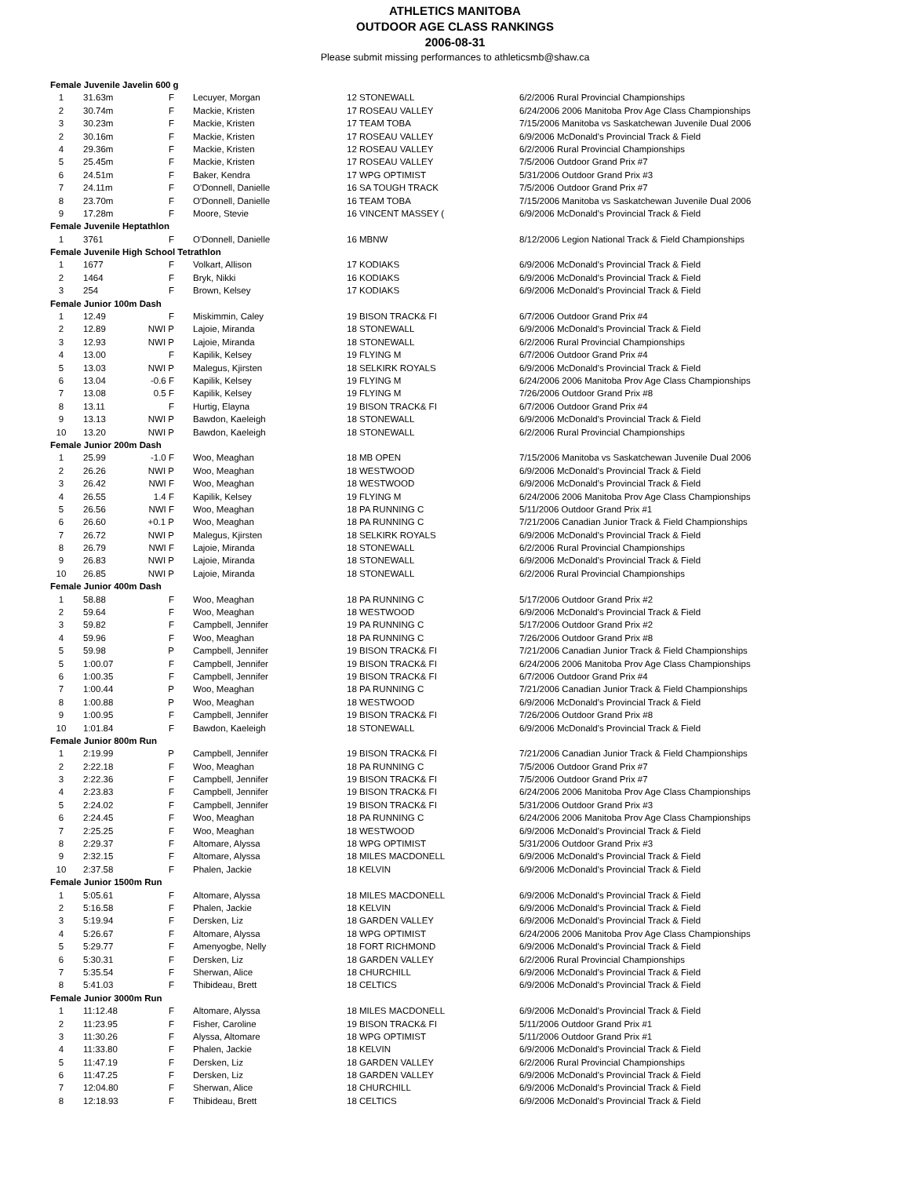ATHLETICS MANITOBA
OUTDOOR AGE CLASS RANKINGS
2006-08-31
Please submit missing performances to athleticsmb@shaw.ca
| Female Juvenile Javelin 600 g | | | | | |
| 1 | 31.63m | F | Lecuyer, Morgan | 12 STONEWALL | 6/2/2006 Rural Provincial Championships |
| 2 | 30.74m | F | Mackie, Kristen | 17 ROSEAU VALLEY | 6/24/2006 2006 Manitoba Prov Age Class Championships |
| 3 | 30.23m | F | Mackie, Kristen | 17 TEAM TOBA | 7/15/2006 Manitoba vs Saskatchewan Juvenile Dual 2006 |
| 2 | 30.16m | F | Mackie, Kristen | 17 ROSEAU VALLEY | 6/9/2006 McDonald's Provincial Track & Field |
| 4 | 29.36m | F | Mackie, Kristen | 12 ROSEAU VALLEY | 6/2/2006 Rural Provincial Championships |
| 5 | 25.45m | F | Mackie, Kristen | 17 ROSEAU VALLEY | 7/5/2006 Outdoor Grand Prix #7 |
| 6 | 24.51m | F | Baker, Kendra | 17 WPG OPTIMIST | 5/31/2006 Outdoor Grand Prix #3 |
| 7 | 24.11m | F | O'Donnell, Danielle | 16 SA TOUGH TRACK | 7/5/2006 Outdoor Grand Prix #7 |
| 8 | 23.70m | F | O'Donnell, Danielle | 16 TEAM TOBA | 7/15/2006 Manitoba vs Saskatchewan Juvenile Dual 2006 |
| 9 | 17.28m | F | Moore, Stevie | 16 VINCENT MASSEY ( | 6/9/2006 McDonald's Provincial Track & Field |
| Female Juvenile Heptathlon | | | | | |
| 1 | 3761 | F | O'Donnell, Danielle | 16 MBNW | 8/12/2006 Legion National Track & Field Championships |
| Female Juvenile High School Tetrathlon | | | | | |
| 1 | 1677 | F | Volkart, Allison | 17 KODIAKS | 6/9/2006 McDonald's Provincial Track & Field |
| 2 | 1464 | F | Bryk, Nikki | 16 KODIAKS | 6/9/2006 McDonald's Provincial Track & Field |
| 3 | 254 | F | Brown, Kelsey | 17 KODIAKS | 6/9/2006 McDonald's Provincial Track & Field |
| Female Junior 100m Dash | | | | | |
| 1 | 12.49 | F | Miskimmin, Caley | 19 BISON TRACK& FI | 6/7/2006 Outdoor Grand Prix #4 |
| 2 | 12.89 | NWI P | Lajoie, Miranda | 18 STONEWALL | 6/9/2006 McDonald's Provincial Track & Field |
| 3 | 12.93 | NWI P | Lajoie, Miranda | 18 STONEWALL | 6/2/2006 Rural Provincial Championships |
| 4 | 13.00 | F | Kapilik, Kelsey | 19 FLYING M | 6/7/2006 Outdoor Grand Prix #4 |
| 5 | 13.03 | NWI P | Malegus, Kjirsten | 18 SELKIRK ROYALS | 6/9/2006 McDonald's Provincial Track & Field |
| 6 | 13.04 | -0.6 F | Kapilik, Kelsey | 19 FLYING M | 6/24/2006 2006 Manitoba Prov Age Class Championships |
| 7 | 13.08 | 0.5 F | Kapilik, Kelsey | 19 FLYING M | 7/26/2006 Outdoor Grand Prix #8 |
| 8 | 13.11 | F | Hurtig, Elayna | 19 BISON TRACK& FI | 6/7/2006 Outdoor Grand Prix #4 |
| 9 | 13.13 | NWI P | Bawdon, Kaeleigh | 18 STONEWALL | 6/9/2006 McDonald's Provincial Track & Field |
| 10 | 13.20 | NWI P | Bawdon, Kaeleigh | 18 STONEWALL | 6/2/2006 Rural Provincial Championships |
| Female Junior 200m Dash | | | | | |
| 1 | 25.99 | -1.0 F | Woo, Meaghan | 18 MB OPEN | 7/15/2006 Manitoba vs Saskatchewan Juvenile Dual 2006 |
| 2 | 26.26 | NWI P | Woo, Meaghan | 18 WESTWOOD | 6/9/2006 McDonald's Provincial Track & Field |
| 3 | 26.42 | NWI F | Woo, Meaghan | 18 WESTWOOD | 6/9/2006 McDonald's Provincial Track & Field |
| 4 | 26.55 | 1.4 F | Kapilik, Kelsey | 19 FLYING M | 6/24/2006 2006 Manitoba Prov Age Class Championships |
| 5 | 26.56 | NWI F | Woo, Meaghan | 18 PA RUNNING C | 5/11/2006 Outdoor Grand Prix #1 |
| 6 | 26.60 | +0.1 P | Woo, Meaghan | 18 PA RUNNING C | 7/21/2006 Canadian Junior Track & Field Championships |
| 7 | 26.72 | NWI P | Malegus, Kjirsten | 18 SELKIRK ROYALS | 6/9/2006 McDonald's Provincial Track & Field |
| 8 | 26.79 | NWI F | Lajoie, Miranda | 18 STONEWALL | 6/2/2006 Rural Provincial Championships |
| 9 | 26.83 | NWI P | Lajoie, Miranda | 18 STONEWALL | 6/9/2006 McDonald's Provincial Track & Field |
| 10 | 26.85 | NWI P | Lajoie, Miranda | 18 STONEWALL | 6/2/2006 Rural Provincial Championships |
| Female Junior 400m Dash | | | | | |
| 1 | 58.88 | F | Woo, Meaghan | 18 PA RUNNING C | 5/17/2006 Outdoor Grand Prix #2 |
| 2 | 59.64 | F | Woo, Meaghan | 18 WESTWOOD | 6/9/2006 McDonald's Provincial Track & Field |
| 3 | 59.82 | F | Campbell, Jennifer | 19 PA RUNNING C | 5/17/2006 Outdoor Grand Prix #2 |
| 4 | 59.96 | F | Woo, Meaghan | 18 PA RUNNING C | 7/26/2006 Outdoor Grand Prix #8 |
| 5 | 59.98 | P | Campbell, Jennifer | 19 BISON TRACK& FI | 7/21/2006 Canadian Junior Track & Field Championships |
| 5 | 1:00.07 | F | Campbell, Jennifer | 19 BISON TRACK& FI | 6/24/2006 2006 Manitoba Prov Age Class Championships |
| 6 | 1:00.35 | F | Campbell, Jennifer | 19 BISON TRACK& FI | 6/7/2006 Outdoor Grand Prix #4 |
| 7 | 1:00.44 | P | Woo, Meaghan | 18 PA RUNNING C | 7/21/2006 Canadian Junior Track & Field Championships |
| 8 | 1:00.88 | P | Woo, Meaghan | 18 WESTWOOD | 6/9/2006 McDonald's Provincial Track & Field |
| 9 | 1:00.95 | F | Campbell, Jennifer | 19 BISON TRACK& FI | 7/26/2006 Outdoor Grand Prix #8 |
| 10 | 1:01.84 | F | Bawdon, Kaeleigh | 18 STONEWALL | 6/9/2006 McDonald's Provincial Track & Field |
| Female Junior 800m Run | | | | | |
| 1 | 2:19.99 | P | Campbell, Jennifer | 19 BISON TRACK& FI | 7/21/2006 Canadian Junior Track & Field Championships |
| 2 | 2:22.18 | F | Woo, Meaghan | 18 PA RUNNING C | 7/5/2006 Outdoor Grand Prix #7 |
| 3 | 2:22.36 | F | Campbell, Jennifer | 19 BISON TRACK& FI | 7/5/2006 Outdoor Grand Prix #7 |
| 4 | 2:23.83 | F | Campbell, Jennifer | 19 BISON TRACK& FI | 6/24/2006 2006 Manitoba Prov Age Class Championships |
| 5 | 2:24.02 | F | Campbell, Jennifer | 19 BISON TRACK& FI | 5/31/2006 Outdoor Grand Prix #3 |
| 6 | 2:24.45 | F | Woo, Meaghan | 18 PA RUNNING C | 6/24/2006 2006 Manitoba Prov Age Class Championships |
| 7 | 2:25.25 | F | Woo, Meaghan | 18 WESTWOOD | 6/9/2006 McDonald's Provincial Track & Field |
| 8 | 2:29.37 | F | Altomare, Alyssa | 18 WPG OPTIMIST | 5/31/2006 Outdoor Grand Prix #3 |
| 9 | 2:32.15 | F | Altomare, Alyssa | 18 MILES MACDONELL | 6/9/2006 McDonald's Provincial Track & Field |
| 10 | 2:37.58 | F | Phalen, Jackie | 18 KELVIN | 6/9/2006 McDonald's Provincial Track & Field |
| Female Junior 1500m Run | | | | | |
| 1 | 5:05.61 | F | Altomare, Alyssa | 18 MILES MACDONELL | 6/9/2006 McDonald's Provincial Track & Field |
| 2 | 5:16.58 | F | Phalen, Jackie | 18 KELVIN | 6/9/2006 McDonald's Provincial Track & Field |
| 3 | 5:19.94 | F | Dersken, Liz | 18 GARDEN VALLEY | 6/9/2006 McDonald's Provincial Track & Field |
| 4 | 5:26.67 | F | Altomare, Alyssa | 18 WPG OPTIMIST | 6/24/2006 2006 Manitoba Prov Age Class Championships |
| 5 | 5:29.77 | F | Amenyogbe, Nelly | 18 FORT RICHMOND | 6/9/2006 McDonald's Provincial Track & Field |
| 6 | 5:30.31 | F | Dersken, Liz | 18 GARDEN VALLEY | 6/2/2006 Rural Provincial Championships |
| 7 | 5:35.54 | F | Sherwan, Alice | 18 CHURCHILL | 6/9/2006 McDonald's Provincial Track & Field |
| 8 | 5:41.03 | F | Thibideau, Brett | 18 CELTICS | 6/9/2006 McDonald's Provincial Track & Field |
| Female Junior 3000m Run | | | | | |
| 1 | 11:12.48 | F | Altomare, Alyssa | 18 MILES MACDONELL | 6/9/2006 McDonald's Provincial Track & Field |
| 2 | 11:23.95 | F | Fisher, Caroline | 19 BISON TRACK& FI | 5/11/2006 Outdoor Grand Prix #1 |
| 3 | 11:30.26 | F | Alyssa, Altomare | 18 WPG OPTIMIST | 5/11/2006 Outdoor Grand Prix #1 |
| 4 | 11:33.80 | F | Phalen, Jackie | 18 KELVIN | 6/9/2006 McDonald's Provincial Track & Field |
| 5 | 11:47.19 | F | Dersken, Liz | 18 GARDEN VALLEY | 6/2/2006 Rural Provincial Championships |
| 6 | 11:47.25 | F | Dersken, Liz | 18 GARDEN VALLEY | 6/9/2006 McDonald's Provincial Track & Field |
| 7 | 12:04.80 | F | Sherwan, Alice | 18 CHURCHILL | 6/9/2006 McDonald's Provincial Track & Field |
| 8 | 12:18.93 | F | Thibideau, Brett | 18 CELTICS | 6/9/2006 McDonald's Provincial Track & Field |